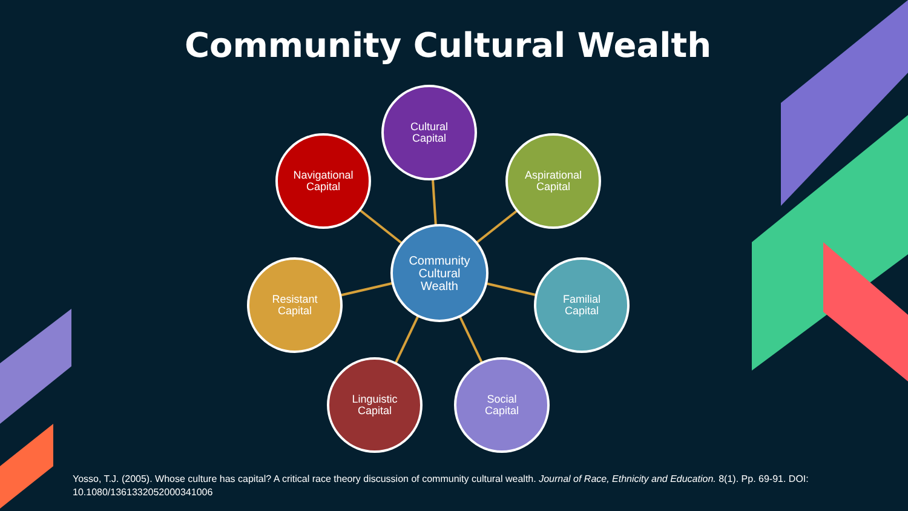Community Cultural Wealth
Cultural
Capital
Navigational
Capital
Aspirational
Capital
Community
Cultural
Wealth
Resistant
Capital
Familial
Capital
Linguistic
Capital
Social
Capital
Yosso, T.J. (2005). Whose culture has capital? A critical race theory discussion of community cultural wealth. Journal of Race, Ethnicity and Education. 8(1). Pp. 69-91. DOI: 10.1080/1361332052000341006